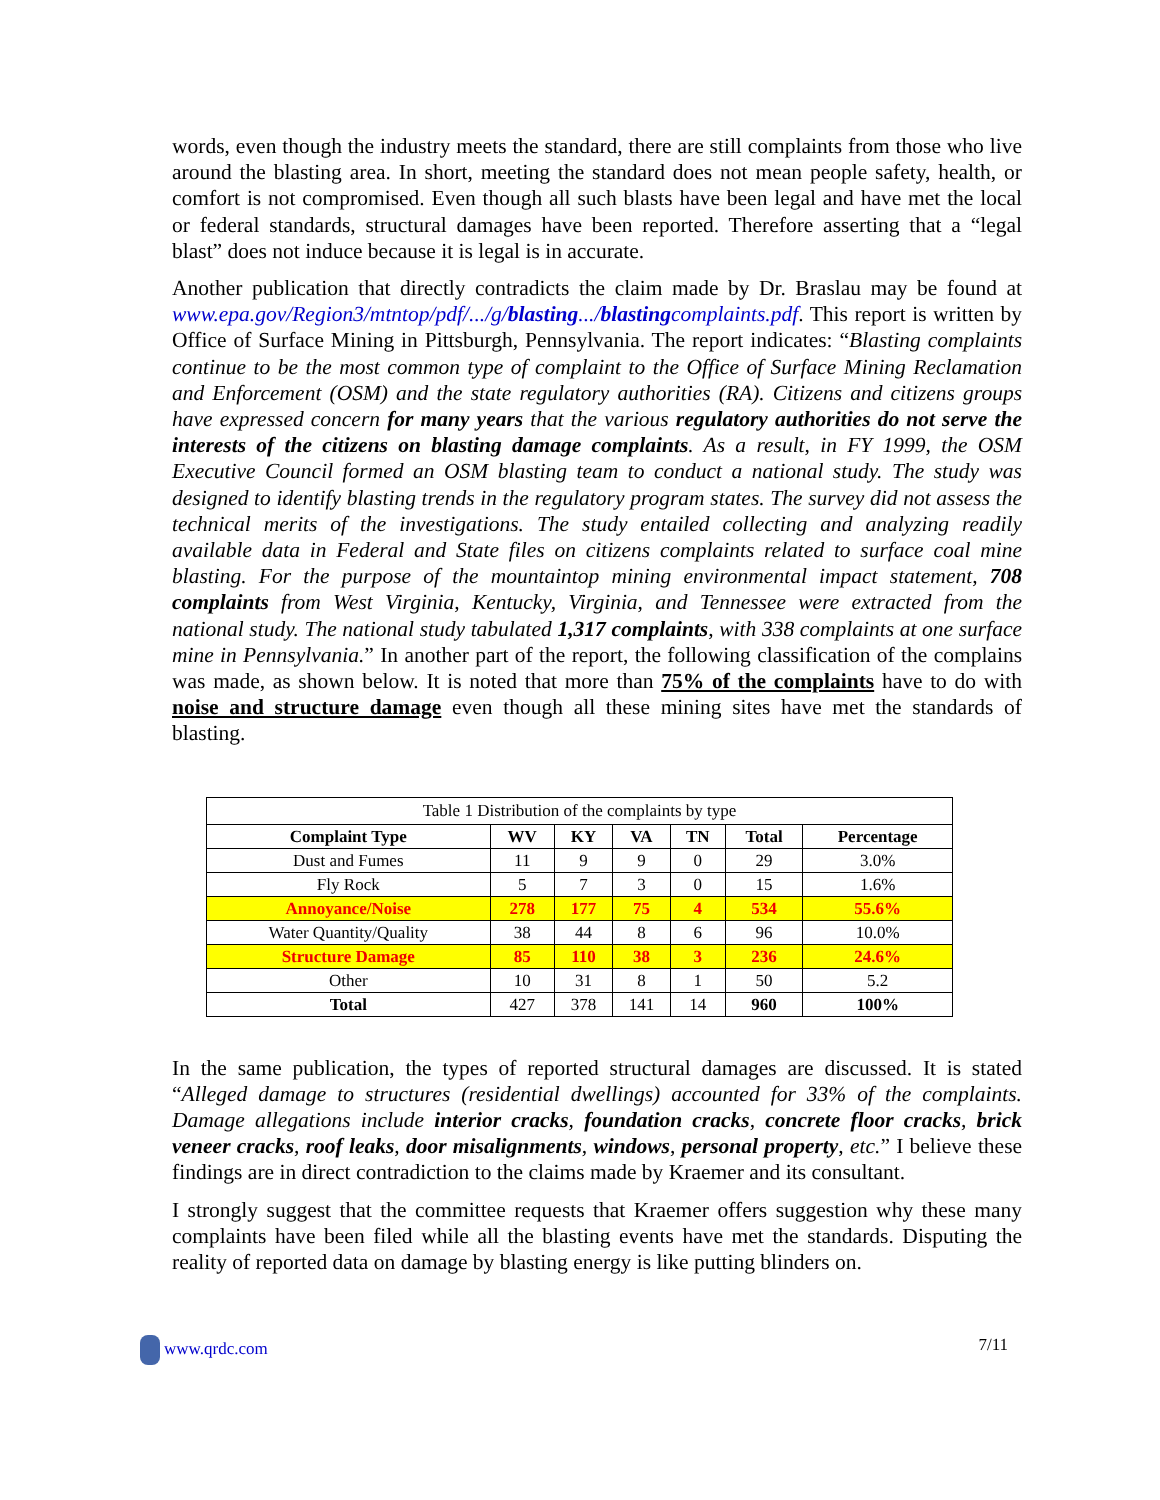words, even though the industry meets the standard, there are still complaints from those who live around the blasting area. In short, meeting the standard does not mean people safety, health, or comfort is not compromised. Even though all such blasts have been legal and have met the local or federal standards, structural damages have been reported. Therefore asserting that a “legal blast” does not induce because it is legal is in accurate.
Another publication that directly contradicts the claim made by Dr. Braslau may be found at www.epa.gov/Region3/mtntop/pdf/.../g/blasting.../blastingcomplaints.pdf. This report is written by Office of Surface Mining in Pittsburgh, Pennsylvania. The report indicates: “Blasting complaints continue to be the most common type of complaint to the Office of Surface Mining Reclamation and Enforcement (OSM) and the state regulatory authorities (RA). Citizens and citizens groups have expressed concern for many years that the various regulatory authorities do not serve the interests of the citizens on blasting damage complaints. As a result, in FY 1999, the OSM Executive Council formed an OSM blasting team to conduct a national study. The study was designed to identify blasting trends in the regulatory program states. The survey did not assess the technical merits of the investigations. The study entailed collecting and analyzing readily available data in Federal and State files on citizens complaints related to surface coal mine blasting. For the purpose of the mountaintop mining environmental impact statement, 708 complaints from West Virginia, Kentucky, Virginia, and Tennessee were extracted from the national study. The national study tabulated 1,317 complaints, with 338 complaints at one surface mine in Pennsylvania.” In another part of the report, the following classification of the complains was made, as shown below. It is noted that more than 75% of the complaints have to do with noise and structure damage even though all these mining sites have met the standards of blasting.
Table 1 Distribution of the complaints by type
| Complaint Type | WV | KY | VA | TN | Total | Percentage |
| --- | --- | --- | --- | --- | --- | --- |
| Dust and Fumes | 11 | 9 | 9 | 0 | 29 | 3.0% |
| Fly Rock | 5 | 7 | 3 | 0 | 15 | 1.6% |
| Annoyance/Noise | 278 | 177 | 75 | 4 | 534 | 55.6% |
| Water Quantity/Quality | 38 | 44 | 8 | 6 | 96 | 10.0% |
| Structure Damage | 85 | 110 | 38 | 3 | 236 | 24.6% |
| Other | 10 | 31 | 8 | 1 | 50 | 5.2 |
| Total | 427 | 378 | 141 | 14 | 960 | 100% |
In the same publication, the types of reported structural damages are discussed. It is stated “Alleged damage to structures (residential dwellings) accounted for 33% of the complaints. Damage allegations include interior cracks, foundation cracks, concrete floor cracks, brick veneer cracks, roof leaks, door misalignments, windows, personal property, etc.” I believe these findings are in direct contradiction to the claims made by Kraemer and its consultant.
I strongly suggest that the committee requests that Kraemer offers suggestion why these many complaints have been filed while all the blasting events have met the standards. Disputing the reality of reported data on damage by blasting energy is like putting blinders on.
www.qrdc.com 7/11